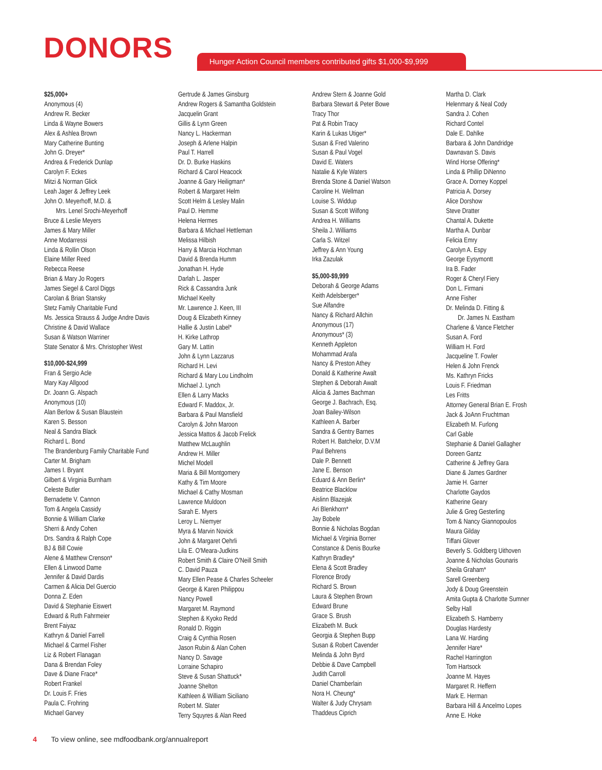DONORS
Hunger Action Council members contributed gifts $1,000-$9,999
$25,000+
Anonymous (4)
Andrew R. Becker
Linda & Wayne Bowers
Alex & Ashlea Brown
Mary Catherine Bunting
John G. Dreyer*
Andrea & Frederick Dunlap
Carolyn F. Eckes
Mitzi & Norman Glick
Leah Jager & Jeffrey Leek
John O. Meyerhoff, M.D. &
Mrs. Lenel Srochi-Meyerhoff
Bruce & Leslie Meyers
James & Mary Miller
Anne Modarressi
Linda & Rollin Olson
Elaine Miller Reed
Rebecca Reese
Brian & Mary Jo Rogers
James Siegel & Carol Diggs
Carolan & Brian Stansky
Stetz Family Charitable Fund
Ms. Jessica Strauss & Judge Andre Davis
Christine & David Wallace
Susan & Watson Warriner
State Senator & Mrs. Christopher West
$10,000-$24,999
Fran & Sergio Acle
Mary Kay Allgood
Dr. Joann G. Alspach
Anonymous (10)
Alan Berlow & Susan Blaustein
Karen S. Besson
Neal & Sandra Black
Richard L. Bond
The Brandenburg Family Charitable Fund
Carter M. Brigham
James I. Bryant
Gilbert & Virginia Burnham
Celeste Butler
Bernadette V. Cannon
Tom & Angela Cassidy
Bonnie & William Clarke
Sherri & Andy Cohen
Drs. Sandra & Ralph Cope
BJ & Bill Cowie
Alene & Matthew Crenson*
Ellen & Linwood Dame
Jennifer & David Dardis
Carmen & Alicia Del Guercio
Donna Z. Eden
David & Stephanie Eiswert
Edward & Ruth Fahrmeier
Brent Faiyaz
Kathryn & Daniel Farrell
Michael & Carmel Fisher
Liz & Robert Flanagan
Dana & Brendan Foley
Dave & Diane Frace*
Robert Frankel
Dr. Louis F. Fries
Paula C. Frohring
Michael Garvey
Gertrude & James Ginsburg
Andrew Rogers & Samantha Goldstein
Jacquelin Grant
Gillis & Lynn Green
Nancy L. Hackerman
Joseph & Arlene Halpin
Paul T. Harrell
Dr. D. Burke Haskins
Richard & Carol Heacock
Joanne & Gary Heiligman*
Robert & Margaret Helm
Scott Helm & Lesley Malin
Paul D. Hemme
Helena Hermes
Barbara & Michael Hettleman
Melissa Hilbish
Harry & Marcia Hochman
David & Brenda Humm
Jonathan H. Hyde
Darlah L. Jasper
Rick & Cassandra Junk
Michael Keelty
Mr. Lawrence J. Keen, III
Doug & Elizabeth Kinney
Hallie & Justin Label*
H. Kirke Lathrop
Gary M. Lattin
John & Lynn Lazzarus
Richard H. Levi
Richard & Mary Lou Lindholm
Michael J. Lynch
Ellen & Larry Macks
Edward F. Maddox, Jr.
Barbara & Paul Mansfield
Carolyn & John Maroon
Jessica Mattos & Jacob Frelick
Matthew McLaughlin
Andrew H. Miller
Michel Modell
Maria & Bill Montgomery
Kathy & Tim Moore
Michael & Cathy Mosman
Lawrence Muldoon
Sarah E. Myers
Leroy L. Niemyer
Myra & Marvin Novick
John & Margaret Oehrli
Lila E. O'Meara-Judkins
Robert Smith & Claire O'Neill Smith
C. David Pauza
Mary Ellen Pease & Charles Scheeler
George & Karen Philippou
Nancy Powell
Margaret M. Raymond
Stephen & Kyoko Redd
Ronald D. Riggin
Craig & Cynthia Rosen
Jason Rubin & Alan Cohen
Nancy D. Savage
Lorraine Schapiro
Steve & Susan Shattuck*
Joanne Shelton
Kathleen & William Siciliano
Robert M. Slater
Terry Squyres & Alan Reed
Andrew Stern & Joanne Gold
Barbara Stewart & Peter Bowe
Tracy Thor
Pat & Robin Tracy
Karin & Lukas Utiger*
Susan & Fred Valerino
Susan & Paul Vogel
David E. Waters
Natalie & Kyle Waters
Brenda Stone & Daniel Watson
Caroline H. Wellman
Louise S. Widdup
Susan & Scott Wilfong
Andrea H. Williams
Sheila J. Williams
Carla S. Witzel
Jeffrey & Ann Young
Irka Zazulak
$5,000-$9,999
Deborah & George Adams
Keith Adelsberger*
Sue Alfandre
Nancy & Richard Allchin
Anonymous (17)
Anonymous* (3)
Kenneth Appleton
Mohammad Arafa
Nancy & Preston Athey
Donald & Katherine Awalt
Stephen & Deborah Awalt
Alicia & James Bachman
George J. Bachrach, Esq.
Joan Bailey-Wilson
Kathleen A. Barber
Sandra & Gentry Barnes
Robert H. Batchelor, D.V.M
Paul Behrens
Dale P. Bennett
Jane E. Benson
Eduard & Ann Berlin*
Beatrice Blacklow
Aislinn Blazejak
Ari Blenkhorn*
Jay Bobele
Bonnie & Nicholas Bogdan
Michael & Virginia Borner
Constance & Denis Bourke
Kathryn Bradley*
Elena & Scott Bradley
Florence Brody
Richard S. Brown
Laura & Stephen Brown
Edward Brune
Grace S. Brush
Elizabeth M. Buck
Georgia & Stephen Bupp
Susan & Robert Cavender
Melinda & John Byrd
Debbie & Dave Campbell
Judith Carroll
Daniel Chamberlain
Nora H. Cheung*
Walter & Judy Chrysam
Thaddeus Ciprich
Martha D. Clark
Helenmary & Neal Cody
Sandra J. Cohen
Richard Contel
Dale E. Dahlke
Barbara & John Dandridge
Dawnavan S. Davis
Wind Horse Offering*
Linda & Phillip DiNenno
Grace A. Dorney Koppel
Patricia A. Dorsey
Alice Dorshow
Steve Dratter
Chantal A. Dukette
Martha A. Dunbar
Felicia Emry
Carolyn A. Espy
George Eysymontt
Ira B. Fader
Roger & Cheryl Fiery
Don L. Firmani
Anne Fisher
Dr. Melinda D. Fitting &
Dr. James N. Eastham
Charlene & Vance Fletcher
Susan A. Ford
William H. Ford
Jacqueline T. Fowler
Helen & John Frenck
Ms. Kathryn Fricks
Louis F. Friedman
Les Fritts
Attorney General Brian E. Frosh
Jack & JoAnn Fruchtman
Elizabeth M. Furlong
Carl Gable
Stephanie & Daniel Gallagher
Doreen Gantz
Catherine & Jeffrey Gara
Diane & James Gardner
Jamie H. Garner
Charlotte Gaydos
Katherine Geary
Julie & Greg Gesterling
Tom & Nancy Giannopoulos
Maura Gilday
Tiffani Glover
Beverly S. Goldberg Uithoven
Joanne & Nicholas Gounaris
Sheila Graham*
Sarell Greenberg
Jody & Doug Greenstein
Amita Gupta & Charlotte Sumner
Selby Hall
Elizabeth S. Hamberry
Douglas Hardesty
Lana W. Harding
Jennifer Hare*
Rachel Harrington
Tom Hartsock
Joanne M. Hayes
Margaret R. Heffern
Mark E. Herman
Barbara Hill & Ancelmo Lopes
Anne E. Hoke
4 To view online, see mdfoodbank.org/annualreport